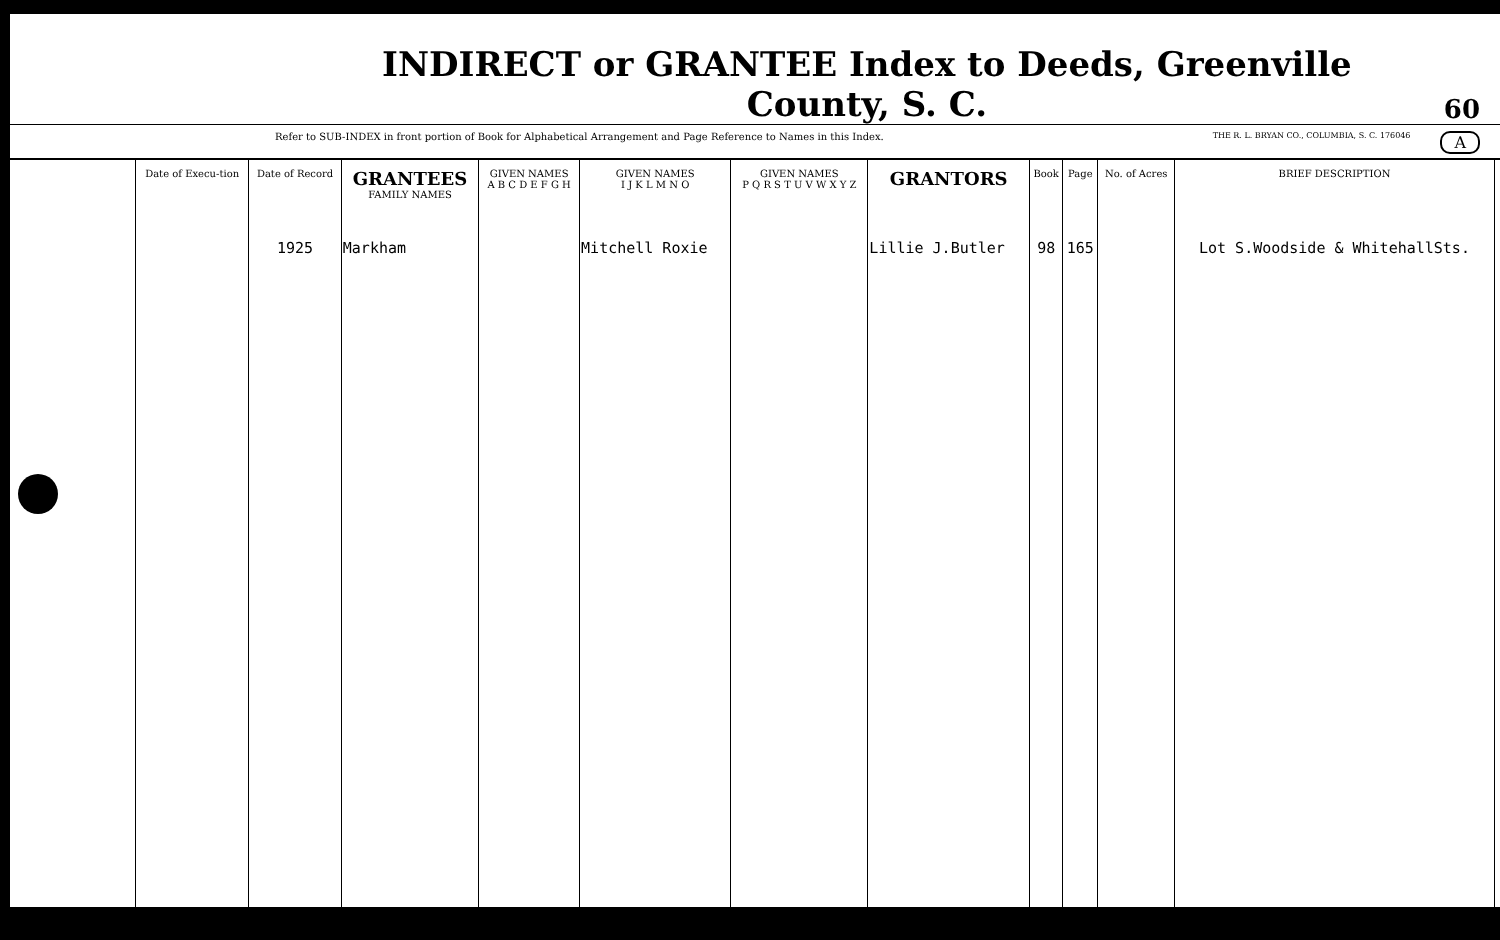INDIRECT or GRANTEE Index to Deeds, Greenville County, S. C.
60
Refer to SUB-INDEX in front portion of Book for Alphabetical Arrangement and Page Reference to Names in this Index. THE R. L. BRYAN CO., COLUMBIA, S. C. 176046 A
| Date of Execu-tion | Date of Record | GRANTEES FAMILY NAMES | GIVEN NAMES A B C D E F G H | GIVEN NAMES I J K L M N O | GIVEN NAMES P Q R S T U V W X Y Z | GRANTORS | Book | Page | No. of Acres | BRIEF DESCRIPTION |
| --- | --- | --- | --- | --- | --- | --- | --- | --- | --- | --- |
| | 1925 | Markham | | Mitchell Roxie | | Lillie J.Butler | 98 | 165 | | Lot S.Woodside & WhitehallSts. |